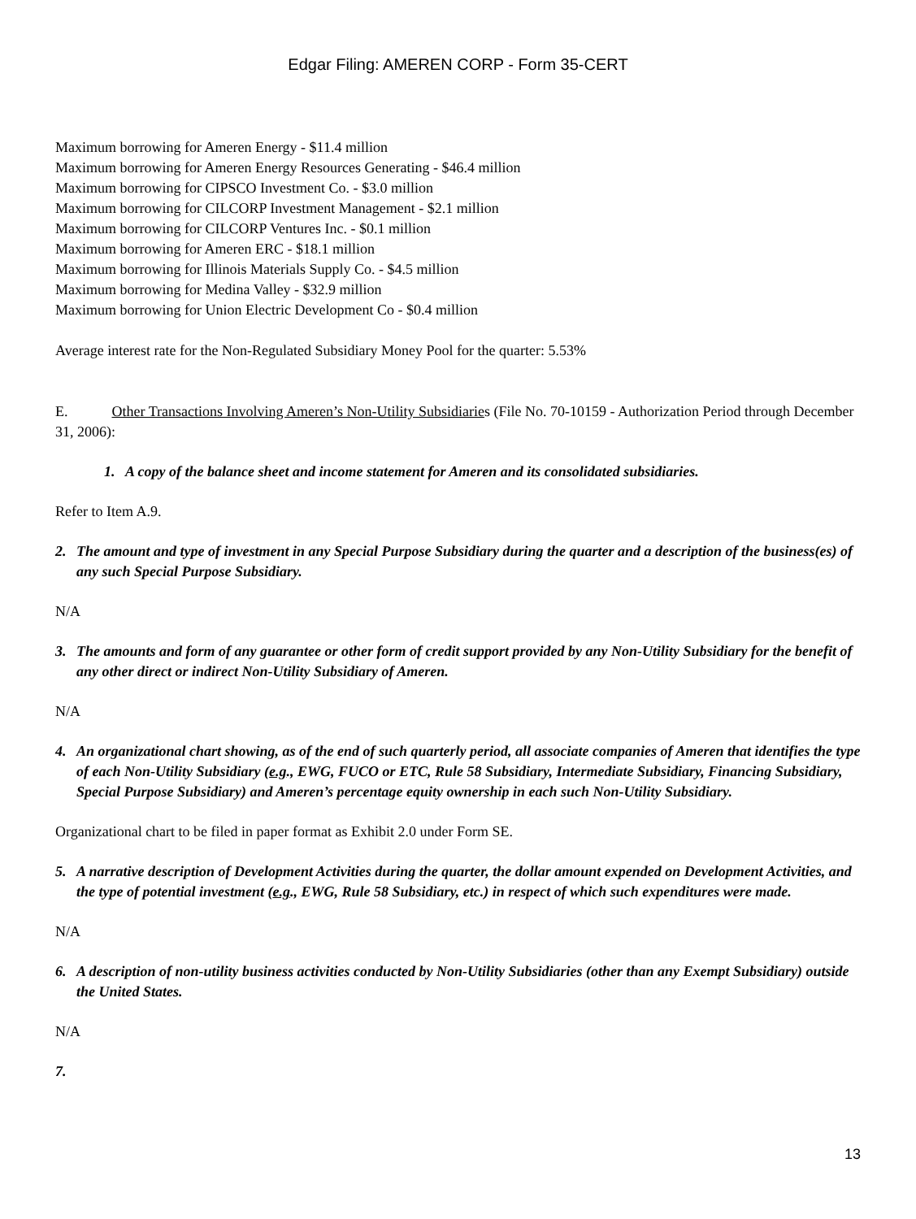Edgar Filing: AMEREN CORP - Form 35-CERT
Maximum borrowing for Ameren Energy - $11.4 million
Maximum borrowing for Ameren Energy Resources Generating - $46.4 million
Maximum borrowing for CIPSCO Investment Co. - $3.0 million
Maximum borrowing for CILCORP Investment Management - $2.1 million
Maximum borrowing for CILCORP Ventures Inc. - $0.1 million
Maximum borrowing for Ameren ERC - $18.1 million
Maximum borrowing for Illinois Materials Supply Co. - $4.5 million
Maximum borrowing for Medina Valley - $32.9 million
Maximum borrowing for Union Electric Development Co - $0.4 million
Average interest rate for the Non-Regulated Subsidiary Money Pool for the quarter: 5.53%
E. Other Transactions Involving Ameren’s Non-Utility Subsidiaries (File No. 70-10159 - Authorization Period through December 31, 2006):
1. A copy of the balance sheet and income statement for Ameren and its consolidated subsidiaries.
Refer to Item A.9.
2. The amount and type of investment in any Special Purpose Subsidiary during the quarter and a description of the business(es) of any such Special Purpose Subsidiary.
N/A
3. The amounts and form of any guarantee or other form of credit support provided by any Non-Utility Subsidiary for the benefit of any other direct or indirect Non-Utility Subsidiary of Ameren.
N/A
4. An organizational chart showing, as of the end of such quarterly period, all associate companies of Ameren that identifies the type of each Non-Utility Subsidiary (e.g., EWG, FUCO or ETC, Rule 58 Subsidiary, Intermediate Subsidiary, Financing Subsidiary, Special Purpose Subsidiary) and Ameren’s percentage equity ownership in each such Non-Utility Subsidiary.
Organizational chart to be filed in paper format as Exhibit 2.0 under Form SE.
5. A narrative description of Development Activities during the quarter, the dollar amount expended on Development Activities, and the type of potential investment (e.g., EWG, Rule 58 Subsidiary, etc.) in respect of which such expenditures were made.
N/A
6. A description of non-utility business activities conducted by Non-Utility Subsidiaries (other than any Exempt Subsidiary) outside the United States.
N/A
7.
13